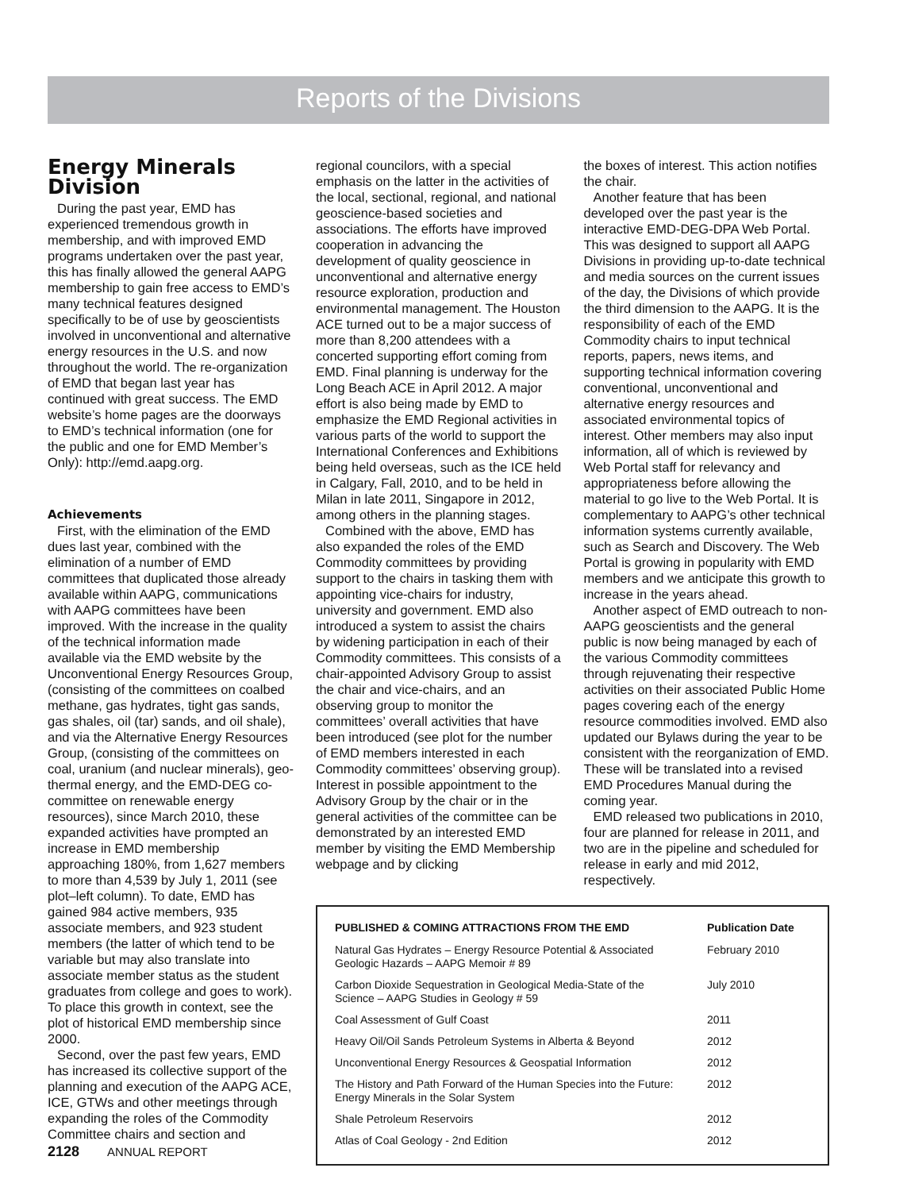Reports of the Divisions
Energy Minerals Division
During the past year, EMD has experienced tremendous growth in membership, and with improved EMD programs undertaken over the past year, this has finally allowed the general AAPG membership to gain free access to EMD’s many technical features designed specifically to be of use by geoscientists involved in unconventional and alternative energy resources in the U.S. and now throughout the world. The re-organization of EMD that began last year has continued with great success. The EMD website’s home pages are the doorways to EMD’s technical information (one for the public and one for EMD Member’s Only): http://emd.aapg.org.
Achievements
First, with the elimination of the EMD dues last year, combined with the elimination of a number of EMD committees that duplicated those already available within AAPG, communications with AAPG committees have been improved. With the increase in the quality of the technical information made available via the EMD website by the Unconventional Energy Resources Group, (consisting of the committees on coalbed methane, gas hydrates, tight gas sands, gas shales, oil (tar) sands, and oil shale), and via the Alternative Energy Resources Group, (consisting of the committees on coal, uranium (and nuclear minerals), geo-thermal energy, and the EMD-DEG co-committee on renewable energy resources), since March 2010, these expanded activities have prompted an increase in EMD membership approaching 180%, from 1,627 members to more than 4,539 by July 1, 2011 (see plot–left column). To date, EMD has gained 984 active members, 935 associate members, and 923 student members (the latter of which tend to be variable but may also translate into associate member status as the student graduates from college and goes to work). To place this growth in context, see the plot of historical EMD membership since 2000.
Second, over the past few years, EMD has increased its collective support of the planning and execution of the AAPG ACE, ICE, GTWs and other meetings through expanding the roles of the Commodity Committee chairs and section and
regional councilors, with a special emphasis on the latter in the activities of the local, sectional, regional, and national geoscience-based societies and associations. The efforts have improved cooperation in advancing the development of quality geoscience in unconventional and alternative energy resource exploration, production and environmental management. The Houston ACE turned out to be a major success of more than 8,200 attendees with a concerted supporting effort coming from EMD. Final planning is underway for the Long Beach ACE in April 2012. A major effort is also being made by EMD to emphasize the EMD Regional activities in various parts of the world to support the International Conferences and Exhibitions being held overseas, such as the ICE held in Calgary, Fall, 2010, and to be held in Milan in late 2011, Singapore in 2012, among others in the planning stages.
Combined with the above, EMD has also expanded the roles of the EMD Commodity committees by providing support to the chairs in tasking them with appointing vice-chairs for industry, university and government. EMD also introduced a system to assist the chairs by widening participation in each of their Commodity committees. This consists of a chair-appointed Advisory Group to assist the chair and vice-chairs, and an observing group to monitor the committees’ overall activities that have been introduced (see plot for the number of EMD members interested in each Commodity committees’ observing group). Interest in possible appointment to the Advisory Group by the chair or in the general activities of the committee can be demonstrated by an interested EMD member by visiting the EMD Membership webpage and by clicking
the boxes of interest. This action notifies the chair.
Another feature that has been developed over the past year is the interactive EMD-DEG-DPA Web Portal. This was designed to support all AAPG Divisions in providing up-to-date technical and media sources on the current issues of the day, the Divisions of which provide the third dimension to the AAPG. It is the responsibility of each of the EMD Commodity chairs to input technical reports, papers, news items, and supporting technical information covering conventional, unconventional and alternative energy resources and associated environmental topics of interest. Other members may also input information, all of which is reviewed by Web Portal staff for relevancy and appropriateness before allowing the material to go live to the Web Portal. It is complementary to AAPG’s other technical information systems currently available, such as Search and Discovery. The Web Portal is growing in popularity with EMD members and we anticipate this growth to increase in the years ahead.
Another aspect of EMD outreach to non-AAPG geoscientists and the general public is now being managed by each of the various Commodity committees through rejuvenating their respective activities on their associated Public Home pages covering each of the energy resource commodities involved. EMD also updated our Bylaws during the year to be consistent with the reorganization of EMD. These will be translated into a revised EMD Procedures Manual during the coming year.
EMD released two publications in 2010, four are planned for release in 2011, and two are in the pipeline and scheduled for release in early and mid 2012, respectively.
| PUBLISHED & COMING ATTRACTIONS FROM THE EMD | Publication Date |
| --- | --- |
| Natural Gas Hydrates – Energy Resource Potential & Associated Geologic Hazards – AAPG Memoir # 89 | February 2010 |
| Carbon Dioxide Sequestration in Geological Media-State of the Science – AAPG Studies in Geology # 59 | July 2010 |
| Coal Assessment of Gulf Coast | 2011 |
| Heavy Oil/Oil Sands Petroleum Systems in Alberta & Beyond | 2012 |
| Unconventional Energy Resources & Geospatial Information | 2012 |
| The History and Path Forward of the Human Species into the Future: Energy Minerals in the Solar System | 2012 |
| Shale Petroleum Reservoirs | 2012 |
| Atlas of Coal Geology - 2nd Edition | 2012 |
2128 ANNUAL REPORT